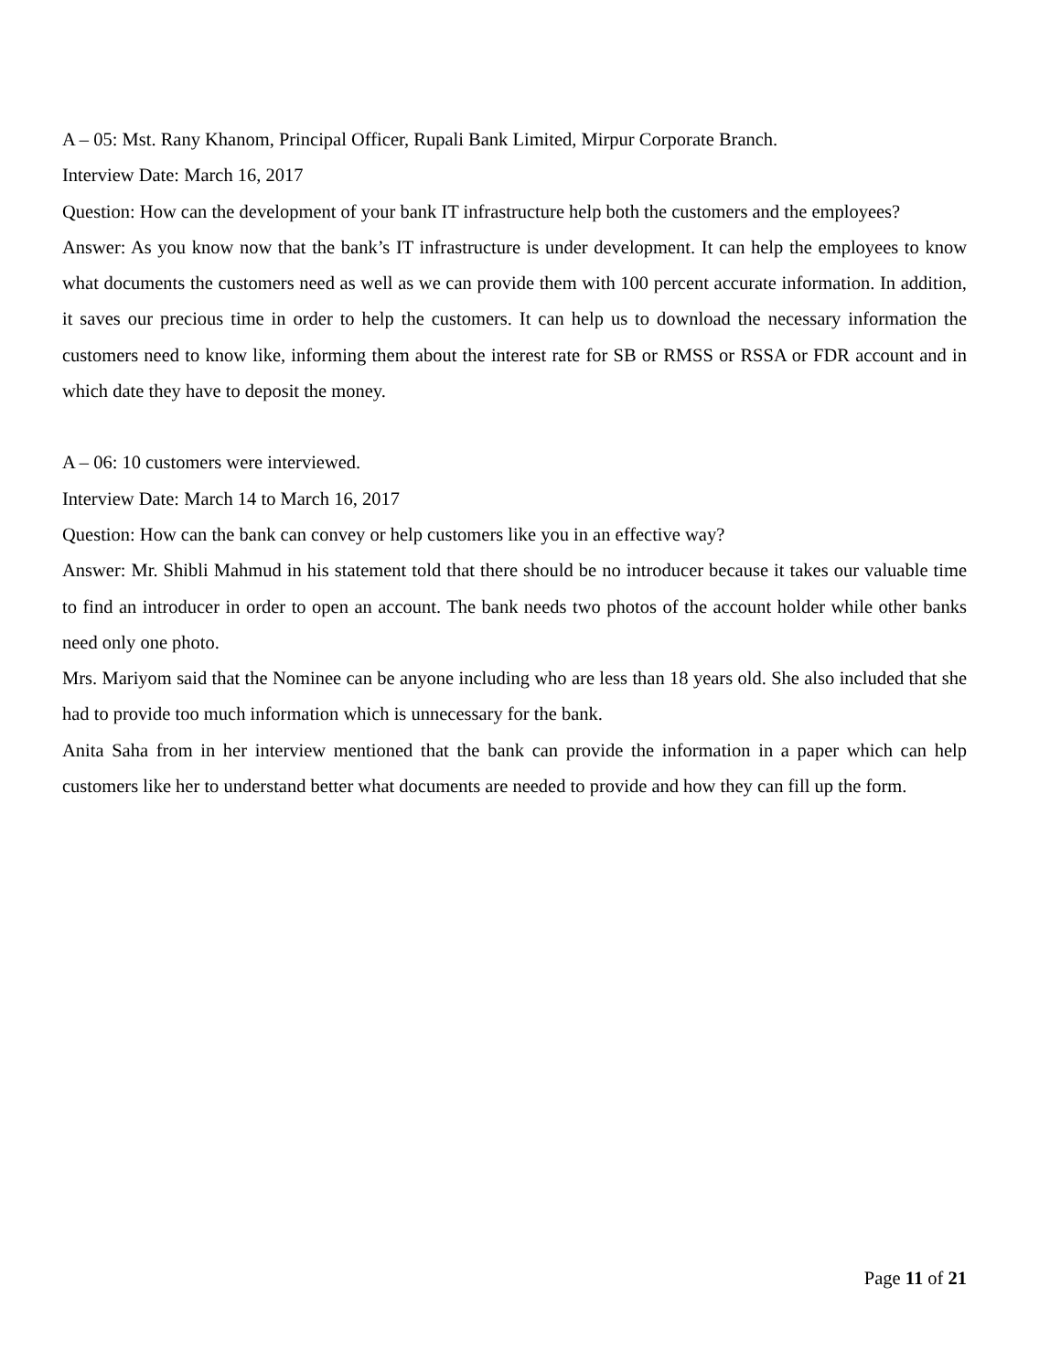A – 05: Mst. Rany Khanom, Principal Officer, Rupali Bank Limited, Mirpur Corporate Branch.
Interview Date: March 16, 2017
Question: How can the development of your bank IT infrastructure help both the customers and the employees?
Answer: As you know now that the bank’s IT infrastructure is under development. It can help the employees to know what documents the customers need as well as we can provide them with 100 percent accurate information. In addition, it saves our precious time in order to help the customers. It can help us to download the necessary information the customers need to know like, informing them about the interest rate for SB or RMSS or RSSA or FDR account and in which date they have to deposit the money.
A – 06: 10 customers were interviewed.
Interview Date: March 14 to March 16, 2017
Question: How can the bank can convey or help customers like you in an effective way?
Answer: Mr. Shibli Mahmud in his statement told that there should be no introducer because it takes our valuable time to find an introducer in order to open an account. The bank needs two photos of the account holder while other banks need only one photo.
Mrs. Mariyom said that the Nominee can be anyone including who are less than 18 years old. She also included that she had to provide too much information which is unnecessary for the bank.
Anita Saha from in her interview mentioned that the bank can provide the information in a paper which can help customers like her to understand better what documents are needed to provide and how they can fill up the form.
Page 11 of 21